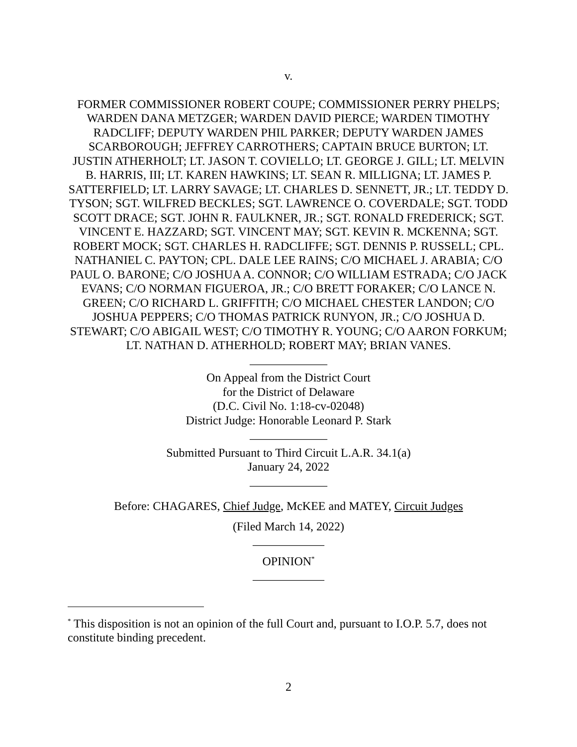v.
FORMER COMMISSIONER ROBERT COUPE; COMMISSIONER PERRY PHELPS; WARDEN DANA METZGER; WARDEN DAVID PIERCE; WARDEN TIMOTHY RADCLIFF; DEPUTY WARDEN PHIL PARKER; DEPUTY WARDEN JAMES SCARBOROUGH; JEFFREY CARROTHERS; CAPTAIN BRUCE BURTON; LT. JUSTIN ATHERHOLT; LT. JASON T. COVIELLO; LT. GEORGE J. GILL; LT. MELVIN B. HARRIS, III; LT. KAREN HAWKINS; LT. SEAN R. MILLIGNA; LT. JAMES P. SATTERFIELD; LT. LARRY SAVAGE; LT. CHARLES D. SENNETT, JR.; LT. TEDDY D. TYSON; SGT. WILFRED BECKLES; SGT. LAWRENCE O. COVERDALE; SGT. TODD SCOTT DRACE; SGT. JOHN R. FAULKNER, JR.; SGT. RONALD FREDERICK; SGT. VINCENT E. HAZZARD; SGT. VINCENT MAY; SGT. KEVIN R. MCKENNA; SGT. ROBERT MOCK; SGT. CHARLES H. RADCLIFFE; SGT. DENNIS P. RUSSELL; CPL. NATHANIEL C. PAYTON; CPL. DALE LEE RAINS; C/O MICHAEL J. ARABIA; C/O PAUL O. BARONE; C/O JOSHUA A. CONNOR; C/O WILLIAM ESTRADA; C/O JACK EVANS; C/O NORMAN FIGUEROA, JR.; C/O BRETT FORAKER; C/O LANCE N. GREEN; C/O RICHARD L. GRIFFITH; C/O MICHAEL CHESTER LANDON; C/O JOSHUA PEPPERS; C/O THOMAS PATRICK RUNYON, JR.; C/O JOSHUA D. STEWART; C/O ABIGAIL WEST; C/O TIMOTHY R. YOUNG; C/O AARON FORKUM; LT. NATHAN D. ATHERHOLD; ROBERT MAY; BRIAN VANES.
_____________
On Appeal from the District Court
for the District of Delaware
(D.C. Civil No. 1:18-cv-02048)
District Judge: Honorable Leonard P. Stark
_____________
Submitted Pursuant to Third Circuit L.A.R. 34.1(a)
January 24, 2022
_____________
Before: CHAGARES, Chief Judge, McKEE and MATEY, Circuit Judges
(Filed March 14, 2022)
____________
OPINION<sup>*</sup>
____________
<sup>*</sup> This disposition is not an opinion of the full Court and, pursuant to I.O.P. 5.7, does not constitute binding precedent.
2